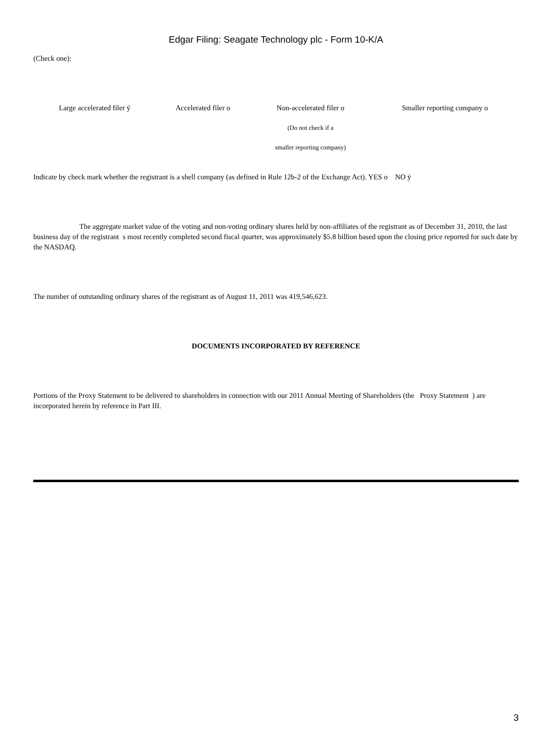Edgar Filing: Seagate Technology plc - Form 10-K/A
(Check one):
| Large accelerated filer ý | Accelerated filer o | Non-accelerated filer o | Smaller reporting company o |
| | | (Do not check if a | |
| | | smaller reporting company) | |
Indicate by check mark whether the registrant is a shell company (as defined in Rule 12b-2 of the Exchange Act). YES o NO ý
The aggregate market value of the voting and non-voting ordinary shares held by non-affiliates of the registrant as of December 31, 2010, the last business day of the registrant s most recently completed second fiscal quarter, was approximately $5.8 billion based upon the closing price reported for such date by the NASDAQ.
The number of outstanding ordinary shares of the registrant as of August 11, 2011 was 419,546,623.
DOCUMENTS INCORPORATED BY REFERENCE
Portions of the Proxy Statement to be delivered to shareholders in connection with our 2011 Annual Meeting of Shareholders (the Proxy Statement ) are incorporated herein by reference in Part III.
3